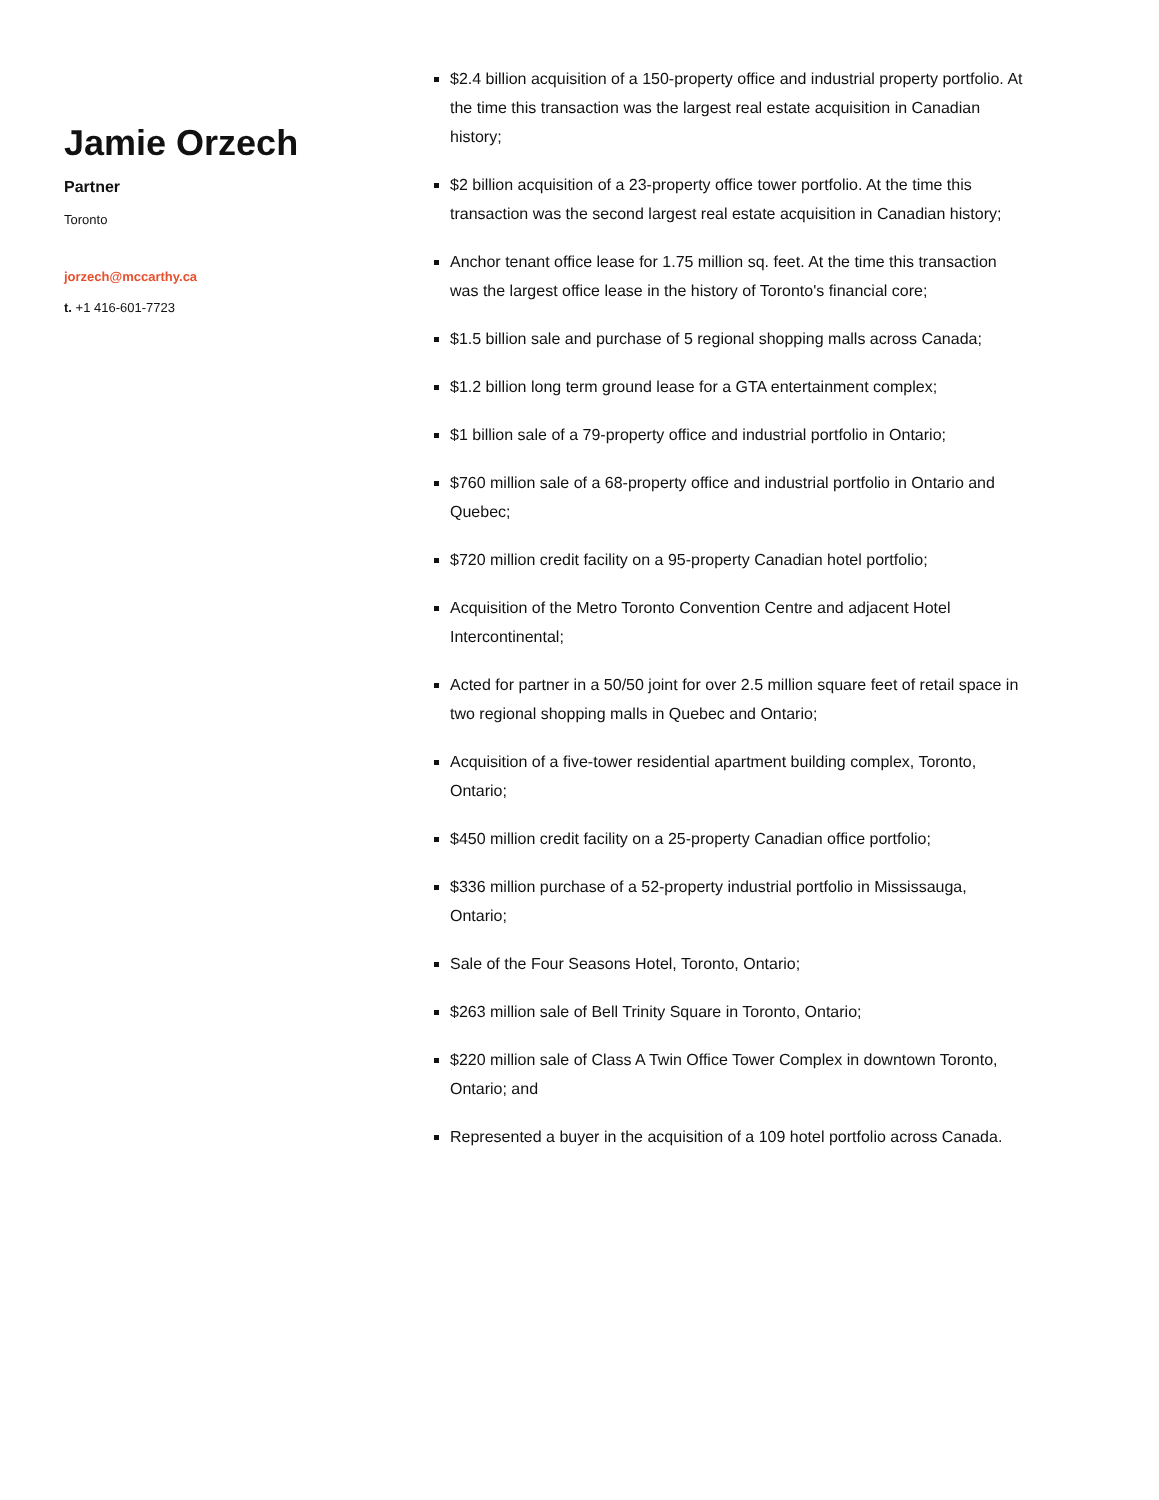Jamie Orzech
Partner
Toronto
jorzech@mccarthy.ca
t. +1 416-601-7723
$2.4 billion acquisition of a 150-property office and industrial property portfolio. At the time this transaction was the largest real estate acquisition in Canadian history;
$2 billion acquisition of a 23-property office tower portfolio. At the time this transaction was the second largest real estate acquisition in Canadian history;
Anchor tenant office lease for 1.75 million sq. feet. At the time this transaction was the largest office lease in the history of Toronto's financial core;
$1.5 billion sale and purchase of 5 regional shopping malls across Canada;
$1.2 billion long term ground lease for a GTA entertainment complex;
$1 billion sale of a 79-property office and industrial portfolio in Ontario;
$760 million sale of a 68-property office and industrial portfolio in Ontario and Quebec;
$720 million credit facility on a 95-property Canadian hotel portfolio;
Acquisition of the Metro Toronto Convention Centre and adjacent Hotel Intercontinental;
Acted for partner in a 50/50 joint for over 2.5 million square feet of retail space in two regional shopping malls in Quebec and Ontario;
Acquisition of a five-tower residential apartment building complex, Toronto, Ontario;
$450 million credit facility on a 25-property Canadian office portfolio;
$336 million purchase of a 52-property industrial portfolio in Mississauga, Ontario;
Sale of the Four Seasons Hotel, Toronto, Ontario;
$263 million sale of Bell Trinity Square in Toronto, Ontario;
$220 million sale of Class A Twin Office Tower Complex in downtown Toronto, Ontario; and
Represented a buyer in the acquisition of a 109 hotel portfolio across Canada.